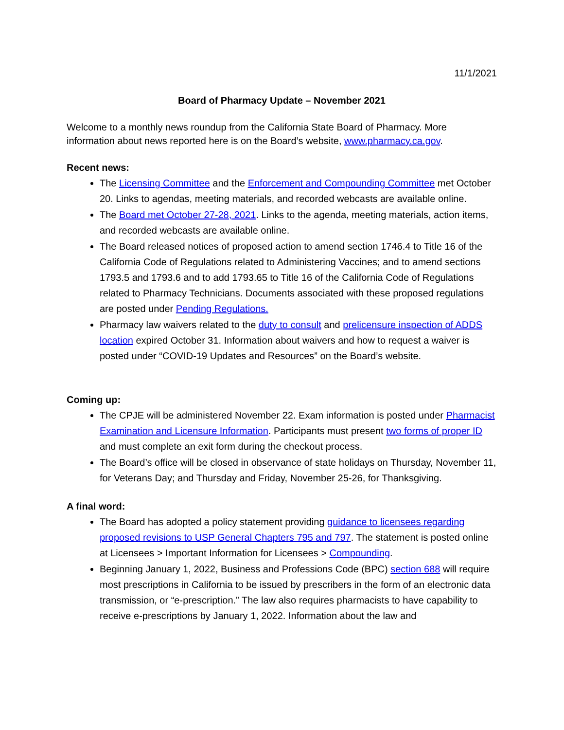11/1/2021
Board of Pharmacy Update – November 2021
Welcome to a monthly news roundup from the California State Board of Pharmacy. More information about news reported here is on the Board’s website, www.pharmacy.ca.gov.
Recent news:
The Licensing Committee and the Enforcement and Compounding Committee met October 20. Links to agendas, meeting materials, and recorded webcasts are available online.
The Board met October 27-28, 2021. Links to the agenda, meeting materials, action items, and recorded webcasts are available online.
The Board released notices of proposed action to amend section 1746.4 to Title 16 of the California Code of Regulations related to Administering Vaccines; and to amend sections 1793.5 and 1793.6 and to add 1793.65 to Title 16 of the California Code of Regulations related to Pharmacy Technicians. Documents associated with these proposed regulations are posted under Pending Regulations.
Pharmacy law waivers related to the duty to consult and prelicensure inspection of ADDS location expired October 31. Information about waivers and how to request a waiver is posted under “COVID-19 Updates and Resources” on the Board’s website.
Coming up:
The CPJE will be administered November 22. Exam information is posted under Pharmacist Examination and Licensure Information. Participants must present two forms of proper ID and must complete an exit form during the checkout process.
The Board’s office will be closed in observance of state holidays on Thursday, November 11, for Veterans Day; and Thursday and Friday, November 25-26, for Thanksgiving.
A final word:
The Board has adopted a policy statement providing guidance to licensees regarding proposed revisions to USP General Chapters 795 and 797. The statement is posted online at Licensees > Important Information for Licensees > Compounding.
Beginning January 1, 2022, Business and Professions Code (BPC) section 688 will require most prescriptions in California to be issued by prescribers in the form of an electronic data transmission, or “e-prescription.” The law also requires pharmacists to have capability to receive e-prescriptions by January 1, 2022. Information about the law and